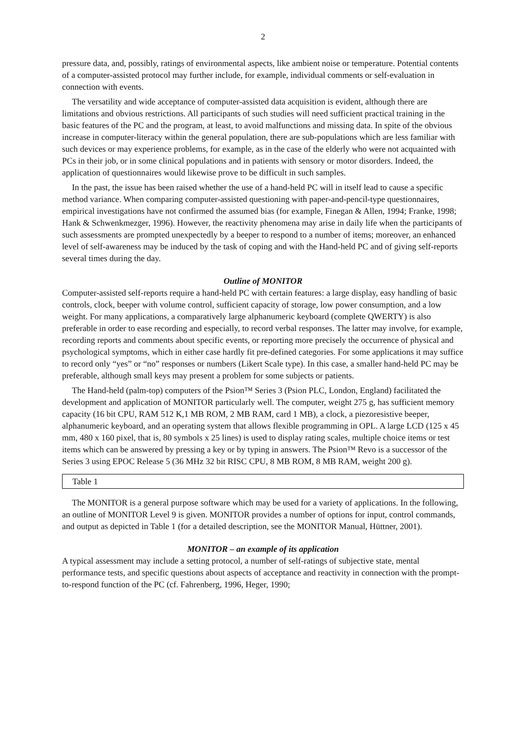2
pressure data, and, possibly, ratings of environmental aspects, like ambient noise or temperature. Potential contents of a computer-assisted protocol may further include, for example, individual comments or self-evaluation in connection with events.
The versatility and wide acceptance of computer-assisted data acquisition is evident, although there are limitations and obvious restrictions. All participants of such studies will need sufficient practical training in the basic features of the PC and the program, at least, to avoid malfunctions and missing data. In spite of the obvious increase in computer-literacy within the general population, there are sub-populations which are less familiar with such devices or may experience problems, for example, as in the case of the elderly who were not acquainted with PCs in their job, or in some clinical populations and in patients with sensory or motor disorders. Indeed, the application of questionnaires would likewise prove to be difficult in such samples.
In the past, the issue has been raised whether the use of a hand-held PC will in itself lead to cause a specific method variance. When comparing computer-assisted questioning with paper-and-pencil-type questionnaires, empirical investigations have not confirmed the assumed bias (for example, Finegan & Allen, 1994; Franke, 1998; Hank & Schwenkmezger, 1996). However, the reactivity phenomena may arise in daily life when the participants of such assessments are prompted unexpectedly by a beeper to respond to a number of items; moreover, an enhanced level of self-awareness may be induced by the task of coping and with the Hand-held PC and of giving self-reports several times during the day.
Outline of MONITOR
Computer-assisted self-reports require a hand-held PC with certain features: a large display, easy handling of basic controls, clock, beeper with volume control, sufficient capacity of storage, low power consumption, and a low weight. For many applications, a comparatively large alphanumeric keyboard (complete QWERTY) is also preferable in order to ease recording and especially, to record verbal responses. The latter may involve, for example, recording reports and comments about specific events, or reporting more precisely the occurrence of physical and psychological symptoms, which in either case hardly fit pre-defined categories. For some applications it may suffice to record only “yes” or “no” responses or numbers (Likert Scale type). In this case, a smaller hand-held PC may be preferable, although small keys may present a problem for some subjects or patients.
The Hand-held (palm-top) computers of the Psion™ Series 3 (Psion PLC, London, England) facilitated the development and application of MONITOR particularly well. The computer, weight 275 g, has sufficient memory capacity (16 bit CPU, RAM 512 K,1 MB ROM, 2 MB RAM, card 1 MB), a clock, a piezoresistive beeper, alphanumeric keyboard, and an operating system that allows flexible programming in OPL. A large LCD (125 x 45 mm, 480 x 160 pixel, that is, 80 symbols x 25 lines) is used to display rating scales, multiple choice items or test items which can be answered by pressing a key or by typing in answers. The Psion™ Revo is a successor of the Series 3 using EPOC Release 5 (36 MHz 32 bit RISC CPU, 8 MB ROM, 8 MB RAM, weight 200 g).
Table 1
The MONITOR is a general purpose software which may be used for a variety of applications. In the following, an outline of MONITOR Level 9 is given. MONITOR provides a number of options for input, control commands, and output as depicted in Table 1 (for a detailed description, see the MONITOR Manual, Hüttner, 2001).
MONITOR – an example of its application
A typical assessment may include a setting protocol, a number of self-ratings of subjective state, mental performance tests, and specific questions about aspects of acceptance and reactivity in connection with the prompt-to-respond function of the PC (cf. Fahrenberg, 1996, Heger, 1990;